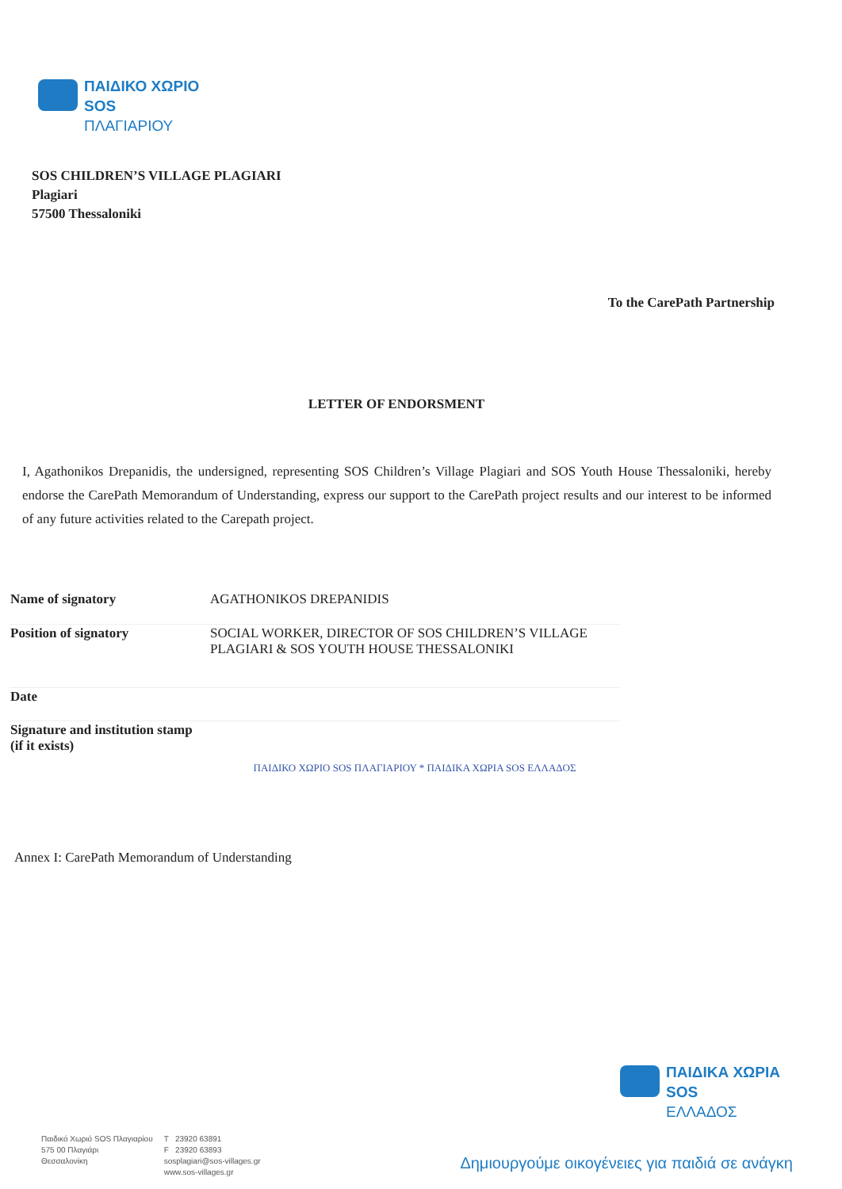ΠΑΙΔΙΚΟ ΧΩΡΙΟ
SOS
ΠΛΑΓΙΑΡΙΟΥ
SOS CHILDREN’S VILLAGE PLAGIARI
Plagiari
57500 Thessaloniki
To the CarePath Partnership
LETTER OF ENDORSMENT
I, Agathonikos Drepanidis, the undersigned, representing SOS Children’s Village Plagiari and SOS Youth House Thessaloniki, hereby endorse the CarePath Memorandum of Understanding, express our support to the CarePath project results and our interest to be informed of any future activities related to the Carepath project.
| Name of signatory | AGATHONIKOS DREPANIDIS |
| Position of signatory | SOCIAL WORKER, DIRECTOR OF SOS CHILDREN’S VILLAGE PLAGIARI & SOS YOUTH HOUSE THESSALONIKI |
| Date | |
| Signature and institution stamp (if it exists) | ΠΑΙΔΙΚΟ ΧΩΡΙΟ SOS ΠΛΑΓΙΑΡΙΟΥ * ΠΑΙΔΙΚΑ ΧΩΡΙΑ SOS ΕΛΛΑΔΟΣ |
Annex I: CarePath Memorandum of Understanding
ΠΑΙΔΙΚΑ ΧΩΡΙΑ
SOS
ΕΛΛΑΔΟΣ
Παιδικό Χωριό SOS Πλαγιαρίου
575 00 Πλαγιάρι
Θεσσαλονίκη
T 23920 63891
F 23920 63893
sosplagiari@sos-villages.gr
www.sos-villages.gr
Δημιουργούμε οικογένειες για παιδιά σε ανάγκη